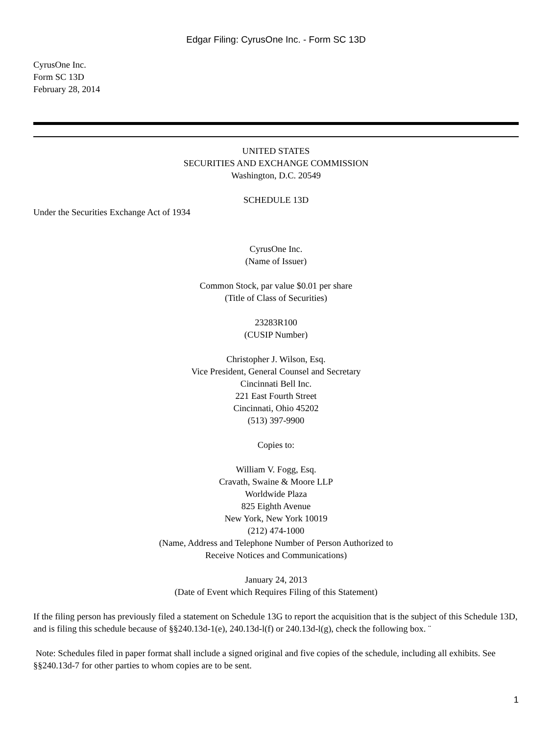Edgar Filing: CyrusOne Inc. - Form SC 13D
CyrusOne Inc.
Form SC 13D
February 28, 2014
UNITED STATES
SECURITIES AND EXCHANGE COMMISSION
Washington, D.C. 20549
SCHEDULE 13D
Under the Securities Exchange Act of 1934
CyrusOne Inc.
(Name of Issuer)
Common Stock, par value $0.01 per share
(Title of Class of Securities)
23283R100
(CUSIP Number)
Christopher J. Wilson, Esq.
Vice President, General Counsel and Secretary
Cincinnati Bell Inc.
221 East Fourth Street
Cincinnati, Ohio 45202
(513) 397-9900
Copies to:
William V. Fogg, Esq.
Cravath, Swaine & Moore LLP
Worldwide Plaza
825 Eighth Avenue
New York, New York 10019
(212) 474-1000
(Name, Address and Telephone Number of Person Authorized to
Receive Notices and Communications)
January 24, 2013
(Date of Event which Requires Filing of this Statement)
If the filing person has previously filed a statement on Schedule 13G to report the acquisition that is the subject of this Schedule 13D, and is filing this schedule because of §§240.13d-1(e), 240.13d-l(f) or 240.13d-l(g), check the following box. ¨
Note: Schedules filed in paper format shall include a signed original and five copies of the schedule, including all exhibits. See §§240.13d-7 for other parties to whom copies are to be sent.
1